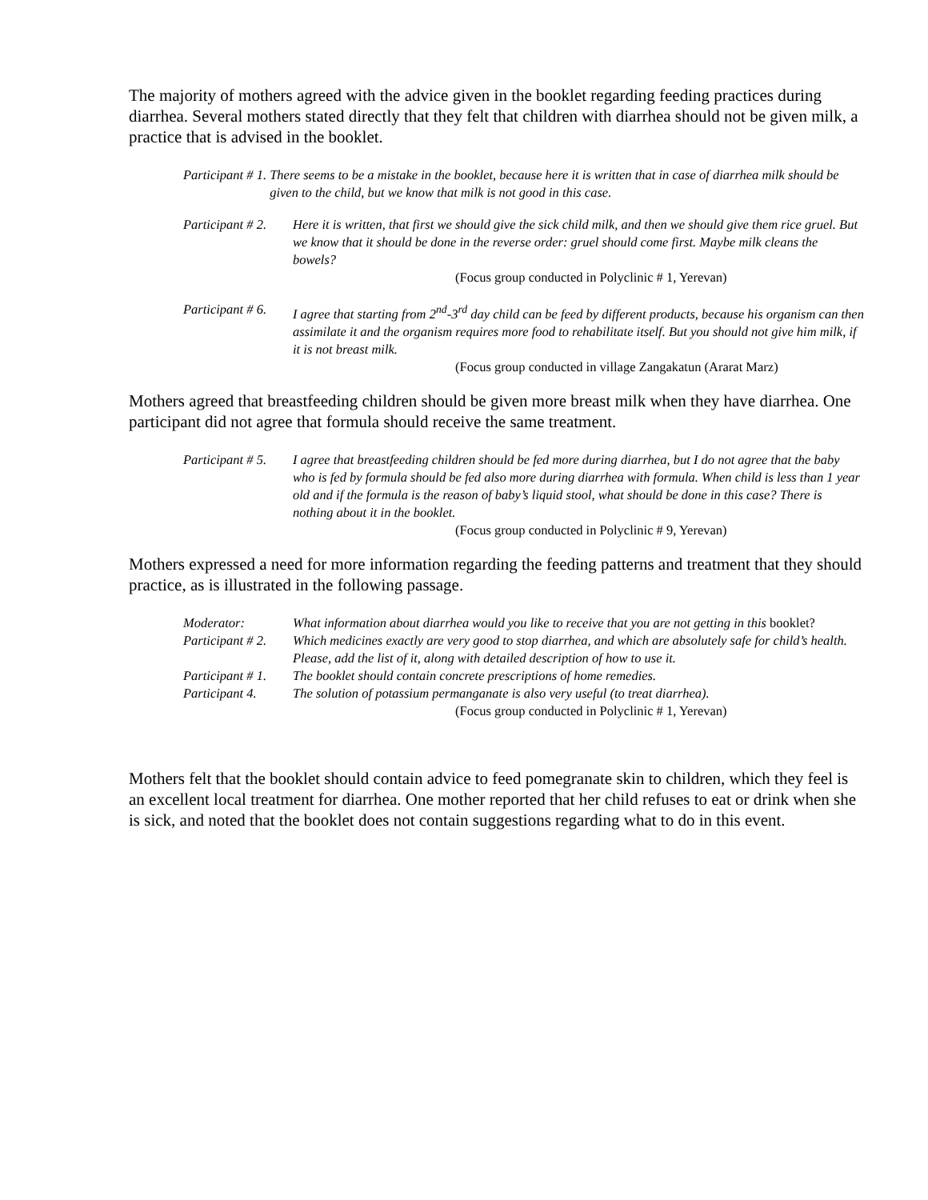The majority of mothers agreed with the advice given in the booklet regarding feeding practices during diarrhea. Several mothers stated directly that they felt that children with diarrhea should not be given milk, a practice that is advised in the booklet.
Participant # 1. There seems to be a mistake in the booklet, because here it is written that in case of diarrhea milk should be given to the child, but we know that milk is not good in this case.
Participant # 2. Here it is written, that first we should give the sick child milk, and then we should give them rice gruel. But we know that it should be done in the reverse order: gruel should come first. Maybe milk cleans the bowels?
(Focus group conducted in Polyclinic # 1, Yerevan)
Participant # 6. I agree that starting from 2<sup>nd</sup>-3<sup>rd</sup> day child can be feed by different products, because his organism can then assimilate it and the organism requires more food to rehabilitate itself. But you should not give him milk, if it is not breast milk.
(Focus group conducted in village Zangakatun (Ararat Marz)
Mothers agreed that breastfeeding children should be given more breast milk when they have diarrhea. One participant did not agree that formula should receive the same treatment.
Participant # 5. I agree that breastfeeding children should be fed more during diarrhea, but I do not agree that the baby who is fed by formula should be fed also more during diarrhea with formula. When child is less than 1 year old and if the formula is the reason of baby’s liquid stool, what should be done in this case? There is nothing about it in the booklet.
(Focus group conducted in Polyclinic # 9, Yerevan)
Mothers expressed a need for more information regarding the feeding patterns and treatment that they should practice, as is illustrated in the following passage.
Moderator: What information about diarrhea would you like to receive that you are not getting in this booklet?
Participant # 2. Which medicines exactly are very good to stop diarrhea, and which are absolutely safe for child’s health. Please, add the list of it, along with detailed description of how to use it.
Participant # 1. The booklet should contain concrete prescriptions of home remedies.
Participant 4. The solution of potassium permanganate is also very useful (to treat diarrhea).
(Focus group conducted in Polyclinic # 1, Yerevan)
Mothers felt that the booklet should contain advice to feed pomegranate skin to children, which they feel is an excellent local treatment for diarrhea. One mother reported that her child refuses to eat or drink when she is sick, and noted that the booklet does not contain suggestions regarding what to do in this event.